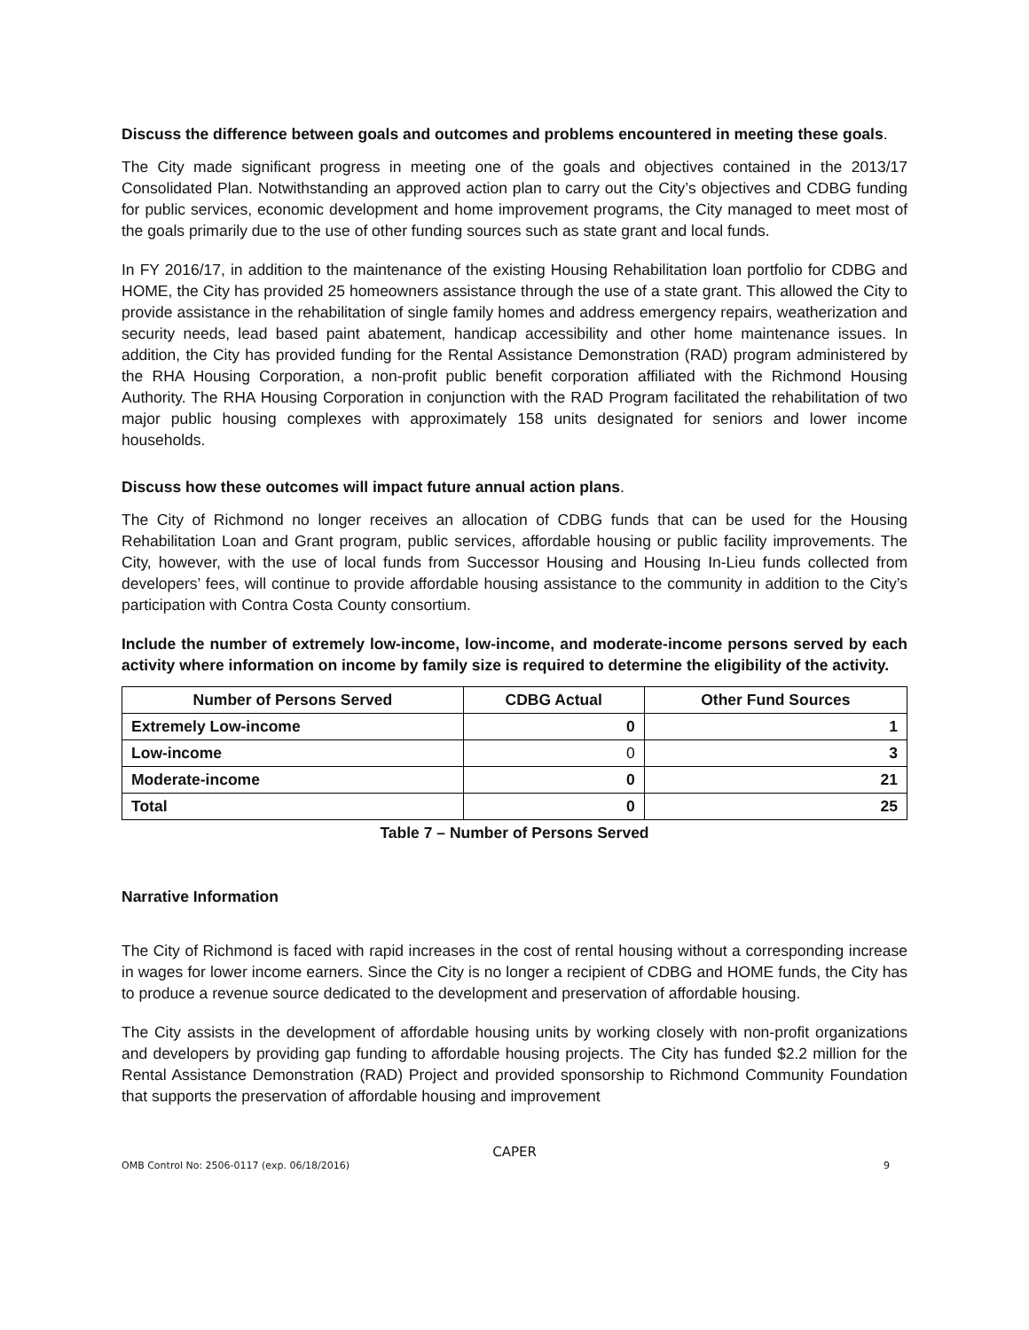Discuss the difference between goals and outcomes and problems encountered in meeting these goals.
The City made significant progress in meeting one of the goals and objectives contained in the 2013/17 Consolidated Plan. Notwithstanding an approved action plan to carry out the City’s objectives and CDBG funding for public services, economic development and home improvement programs, the City managed to meet most of the goals primarily due to the use of other funding sources such as state grant and local funds.
In FY 2016/17, in addition to the maintenance of the existing Housing Rehabilitation loan portfolio for CDBG and HOME, the City has provided 25 homeowners assistance through the use of a state grant. This allowed the City to provide assistance in the rehabilitation of single family homes and address emergency repairs, weatherization and security needs, lead based paint abatement, handicap accessibility and other home maintenance issues. In addition, the City has provided funding for the Rental Assistance Demonstration (RAD) program administered by the RHA Housing Corporation, a non-profit public benefit corporation affiliated with the Richmond Housing Authority. The RHA Housing Corporation in conjunction with the RAD Program facilitated the rehabilitation of two major public housing complexes with approximately 158 units designated for seniors and lower income households.
Discuss how these outcomes will impact future annual action plans.
The City of Richmond no longer receives an allocation of CDBG funds that can be used for the Housing Rehabilitation Loan and Grant program, public services, affordable housing or public facility improvements. The City, however, with the use of local funds from Successor Housing and Housing In-Lieu funds collected from developers’ fees, will continue to provide affordable housing assistance to the community in addition to the City’s participation with Contra Costa County consortium.
Include the number of extremely low-income, low-income, and moderate-income persons served by each activity where information on income by family size is required to determine the eligibility of the activity.
| Number of Persons Served | CDBG Actual | Other Fund Sources |
| --- | --- | --- |
| Extremely Low-income | 0 | 1 |
| Low-income | 0 | 3 |
| Moderate-income | 0 | 21 |
| Total | 0 | 25 |
Table 7 – Number of Persons Served
Narrative Information
The City of Richmond is faced with rapid increases in the cost of rental housing without a corresponding increase in wages for lower income earners. Since the City is no longer a recipient of CDBG and HOME funds, the City has to produce a revenue source dedicated to the development and preservation of affordable housing.
The City assists in the development of affordable housing units by working closely with non-profit organizations and developers by providing gap funding to affordable housing projects. The City has funded $2.2 million for the Rental Assistance Demonstration (RAD) Project and provided sponsorship to Richmond Community Foundation that supports the preservation of affordable housing and improvement
CAPER
OMB Control No: 2506-0117 (exp. 06/18/2016) 9